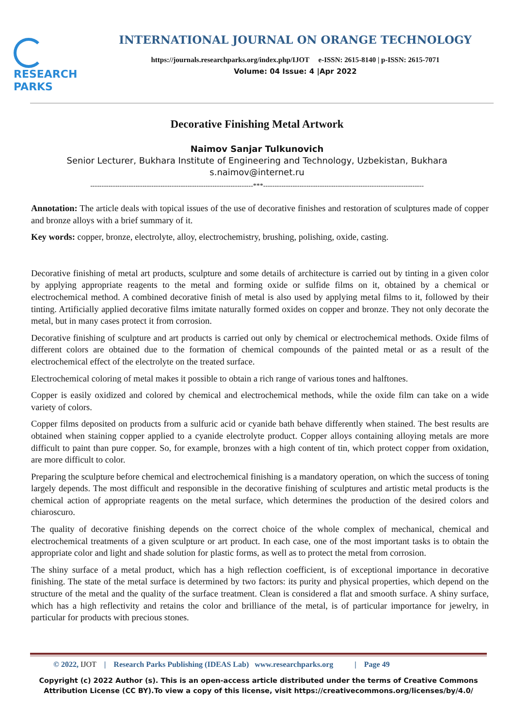RESEARCH
PARKS
INTERNATIONAL JOURNAL ON ORANGE TECHNOLOGY
https://journals.researchparks.org/index.php/IJOT e-ISSN: 2615-8140 | p-ISSN: 2615-7071
Volume: 04 Issue: 4 |Apr 2022
Decorative Finishing Metal Artwork
Naimov Sanjar Tulkunovich
Senior Lecturer, Bukhara Institute of Engineering and Technology, Uzbekistan, Bukhara
s.naimov@internet.ru
------------------------------------------------------------------------***-----------------------------------------------------------------------
Annotation: The article deals with topical issues of the use of decorative finishes and restoration of sculptures made of copper and bronze alloys with a brief summary of it.
Key words: copper, bronze, electrolyte, alloy, electrochemistry, brushing, polishing, oxide, casting.
Decorative finishing of metal art products, sculpture and some details of architecture is carried out by tinting in a given color by applying appropriate reagents to the metal and forming oxide or sulfide films on it, obtained by a chemical or electrochemical method. A combined decorative finish of metal is also used by applying metal films to it, followed by their tinting. Artificially applied decorative films imitate naturally formed oxides on copper and bronze. They not only decorate the metal, but in many cases protect it from corrosion.
Decorative finishing of sculpture and art products is carried out only by chemical or electrochemical methods. Oxide films of different colors are obtained due to the formation of chemical compounds of the painted metal or as a result of the electrochemical effect of the electrolyte on the treated surface.
Electrochemical coloring of metal makes it possible to obtain a rich range of various tones and halftones.
Copper is easily oxidized and colored by chemical and electrochemical methods, while the oxide film can take on a wide variety of colors.
Copper films deposited on products from a sulfuric acid or cyanide bath behave differently when stained. The best results are obtained when staining copper applied to a cyanide electrolyte product. Copper alloys containing alloying metals are more difficult to paint than pure copper. So, for example, bronzes with a high content of tin, which protect copper from oxidation, are more difficult to color.
Preparing the sculpture before chemical and electrochemical finishing is a mandatory operation, on which the success of toning largely depends. The most difficult and responsible in the decorative finishing of sculptures and artistic metal products is the chemical action of appropriate reagents on the metal surface, which determines the production of the desired colors and chiaroscuro.
The quality of decorative finishing depends on the correct choice of the whole complex of mechanical, chemical and electrochemical treatments of a given sculpture or art product. In each case, one of the most important tasks is to obtain the appropriate color and light and shade solution for plastic forms, as well as to protect the metal from corrosion.
The shiny surface of a metal product, which has a high reflection coefficient, is of exceptional importance in decorative finishing. The state of the metal surface is determined by two factors: its purity and physical properties, which depend on the structure of the metal and the quality of the surface treatment. Clean is considered a flat and smooth surface. A shiny surface, which has a high reflectivity and retains the color and brilliance of the metal, is of particular importance for jewelry, in particular for products with precious stones.
© 2022, IJOT | Research Parks Publishing (IDEAS Lab) www.researchparks.org | Page 49
Copyright (c) 2022 Author (s). This is an open-access article distributed under the terms of Creative Commons Attribution License (CC BY).To view a copy of this license, visit https://creativecommons.org/licenses/by/4.0/